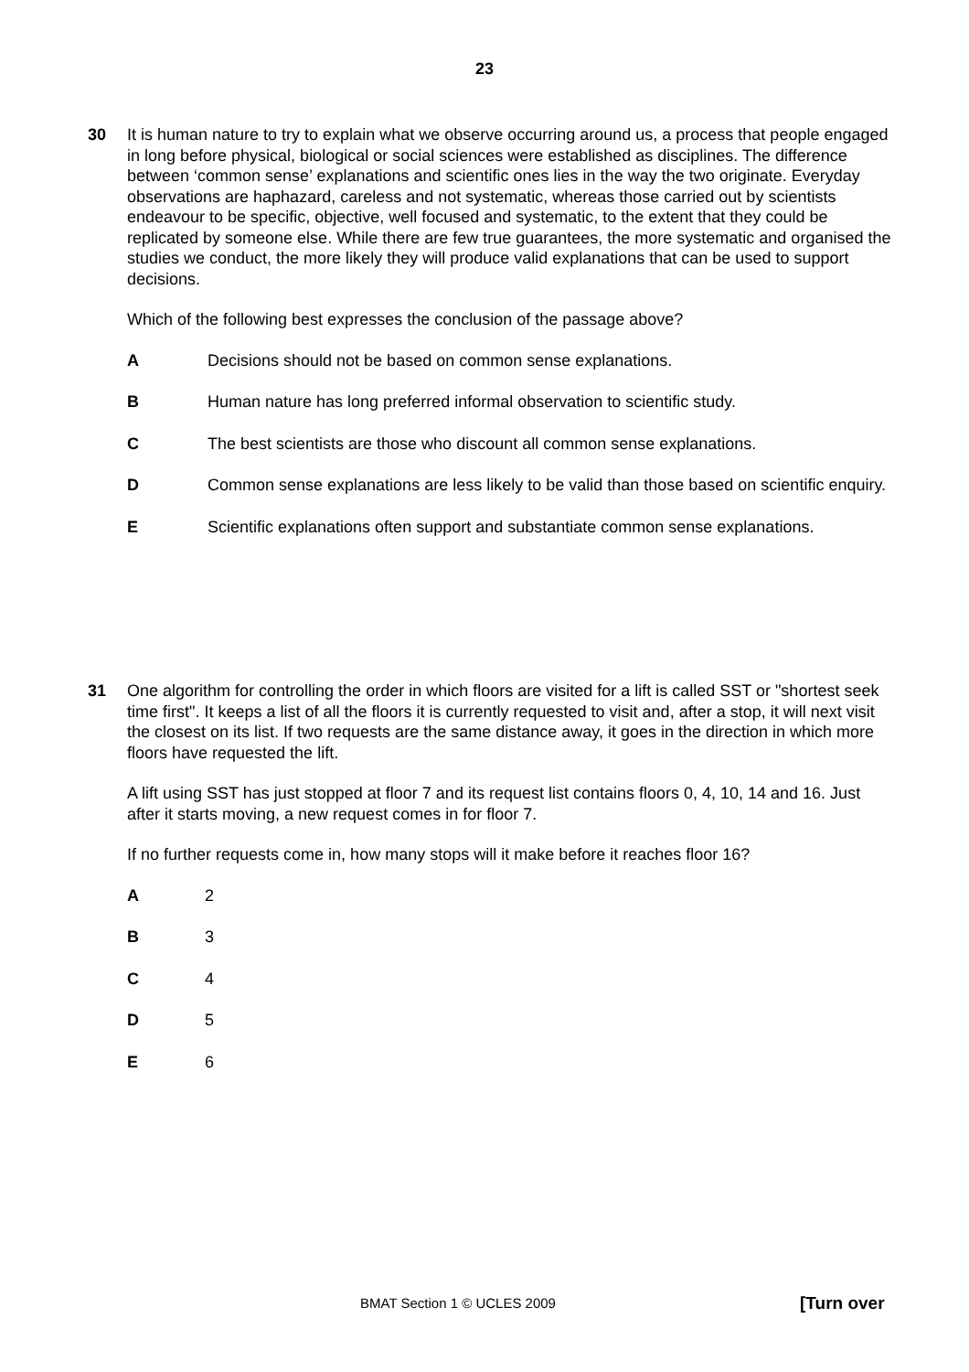23
30 It is human nature to try to explain what we observe occurring around us, a process that people engaged in long before physical, biological or social sciences were established as disciplines. The difference between ‘common sense’ explanations and scientific ones lies in the way the two originate. Everyday observations are haphazard, careless and not systematic, whereas those carried out by scientists endeavour to be specific, objective, well focused and systematic, to the extent that they could be replicated by someone else. While there are few true guarantees, the more systematic and organised the studies we conduct, the more likely they will produce valid explanations that can be used to support decisions.
Which of the following best expresses the conclusion of the passage above?
A Decisions should not be based on common sense explanations.
B Human nature has long preferred informal observation to scientific study.
C The best scientists are those who discount all common sense explanations.
D Common sense explanations are less likely to be valid than those based on scientific enquiry.
E Scientific explanations often support and substantiate common sense explanations.
31 One algorithm for controlling the order in which floors are visited for a lift is called SST or "shortest seek time first". It keeps a list of all the floors it is currently requested to visit and, after a stop, it will next visit the closest on its list. If two requests are the same distance away, it goes in the direction in which more floors have requested the lift.
A lift using SST has just stopped at floor 7 and its request list contains floors 0, 4, 10, 14 and 16. Just after it starts moving, a new request comes in for floor 7.
If no further requests come in, how many stops will it make before it reaches floor 16?
A 2
B 3
C 4
D 5
E 6
BMAT Section 1 © UCLES 2009 [Turn over